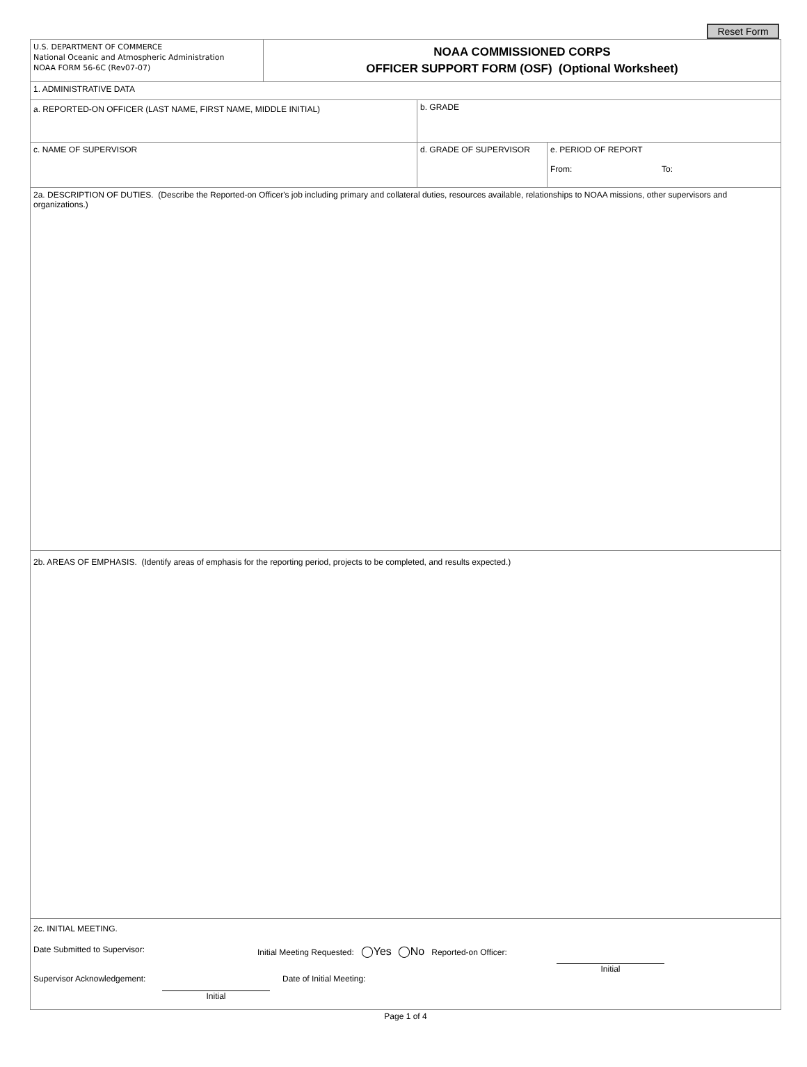Reset Form
U.S. DEPARTMENT OF COMMERCE
National Oceanic and Atmospheric Administration
NOAA FORM 56-6C (Rev07-07)
NOAA COMMISSIONED CORPS
OFFICER SUPPORT FORM (OSF) (Optional Worksheet)
1. ADMINISTRATIVE DATA
a. REPORTED-ON OFFICER (LAST NAME, FIRST NAME, MIDDLE INITIAL)
b. GRADE
c. NAME OF SUPERVISOR d. GRADE OF SUPERVISOR e. PERIOD OF REPORT
From: To:
2a. DESCRIPTION OF DUTIES. (Describe the Reported-on Officer's job including primary and collateral duties, resources available, relationships to NOAA missions, other supervisors and organizations.)
2b. AREAS OF EMPHASIS. (Identify areas of emphasis for the reporting period, projects to be completed, and results expected.)
2c. INITIAL MEETING.
Date Submitted to Supervisor: Initial Meeting Requested: ◯Yes ◯No Reported-on Officer:
Initial
Supervisor Acknowledgement: Date of Initial Meeting:
Initial
Page 1 of 4